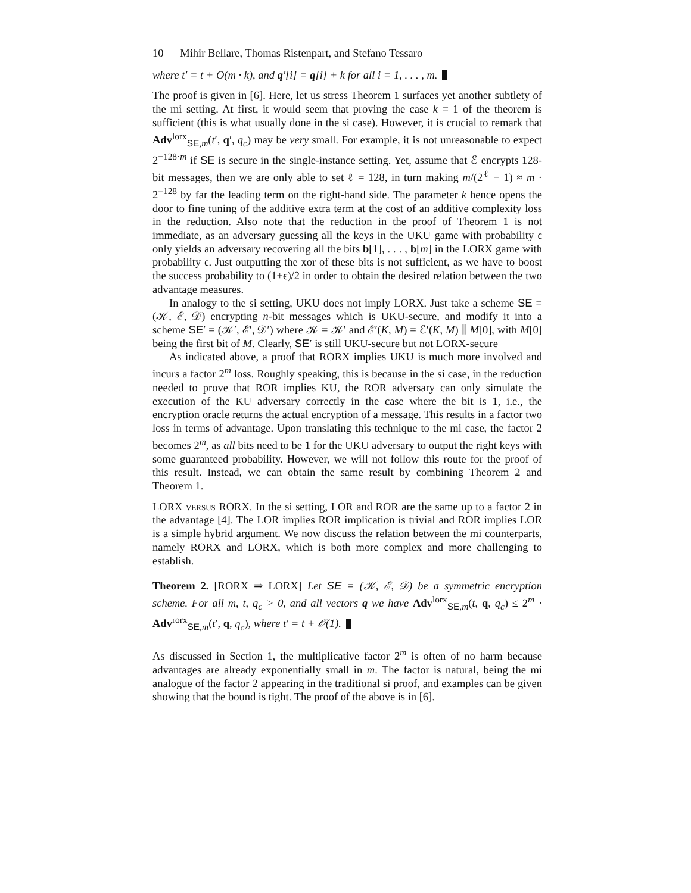10 Mihir Bellare, Thomas Ristenpart, and Stefano Tessaro
where t′ = t + O(m · k), and q′[i] = q[i] + k for all i = 1, . . . , m.
The proof is given in [6]. Here, let us stress Theorem 1 surfaces yet another subtlety of the mi setting. At first, it would seem that proving the case k = 1 of the theorem is sufficient (this is what usually done in the si case). However, it is crucial to remark that Adv<sup>lorx</sup><sub>SE,m</sub>(t′, q′, q<sub>c</sub>) may be very small. For example, it is not unreasonable to expect 2<sup>−128·m</sup> if SE is secure in the single-instance setting. Yet, assume that ℰ encrypts 128-bit messages, then we are only able to set ℓ = 128, in turn making m/(2<sup>ℓ</sup> − 1) ≈ m · 2<sup>−128</sup> by far the leading term on the right-hand side. The parameter k hence opens the door to fine tuning of the additive extra term at the cost of an additive complexity loss in the reduction. Also note that the reduction in the proof of Theorem 1 is not immediate, as an adversary guessing all the keys in the UKU game with probability ϵ only yields an adversary recovering all the bits b[1], . . . , b[m] in the LORX game with probability ϵ. Just outputting the xor of these bits is not sufficient, as we have to boost the success probability to (1+ϵ)/2 in order to obtain the desired relation between the two advantage measures.
In analogy to the si setting, UKU does not imply LORX. Just take a scheme SE = (𝒦, ℰ, 𝒟) encrypting n-bit messages which is UKU-secure, and modify it into a scheme SE′ = (𝒦′, ℰ′, 𝒟′) where 𝒦 = 𝒦′ and ℰ′(K, M) = ℰ′(K, M) ∥ M[0], with M[0] being the first bit of M. Clearly, SE′ is still UKU-secure but not LORX-secure
As indicated above, a proof that RORX implies UKU is much more involved and incurs a factor 2<sup>m</sup> loss. Roughly speaking, this is because in the si case, in the reduction needed to prove that ROR implies KU, the ROR adversary can only simulate the execution of the KU adversary correctly in the case where the bit is 1, i.e., the encryption oracle returns the actual encryption of a message. This results in a factor two loss in terms of advantage. Upon translating this technique to the mi case, the factor 2 becomes 2<sup>m</sup>, as all bits need to be 1 for the UKU adversary to output the right keys with some guaranteed probability. However, we will not follow this route for the proof of this result. Instead, we can obtain the same result by combining Theorem 2 and Theorem 1.
LORX versus RORX. In the si setting, LOR and ROR are the same up to a factor 2 in the advantage [4]. The LOR implies ROR implication is trivial and ROR implies LOR is a simple hybrid argument. We now discuss the relation between the mi counterparts, namely RORX and LORX, which is both more complex and more challenging to establish.
Theorem 2. [RORX ⇒ LORX] Let SE = (𝒦, ℰ, 𝒟) be a symmetric encryption scheme. For all m, t, q<sub>c</sub> > 0, and all vectors q we have Adv<sup>lorx</sup><sub>SE,m</sub>(t, q, q<sub>c</sub>) ≤ 2<sup>m</sup> · Adv<sup>rorx</sup><sub>SE,m</sub>(t′, q, q<sub>c</sub>), where t′ = t + 𝒪(1).
As discussed in Section 1, the multiplicative factor 2<sup>m</sup> is often of no harm because advantages are already exponentially small in m. The factor is natural, being the mi analogue of the factor 2 appearing in the traditional si proof, and examples can be given showing that the bound is tight. The proof of the above is in [6].